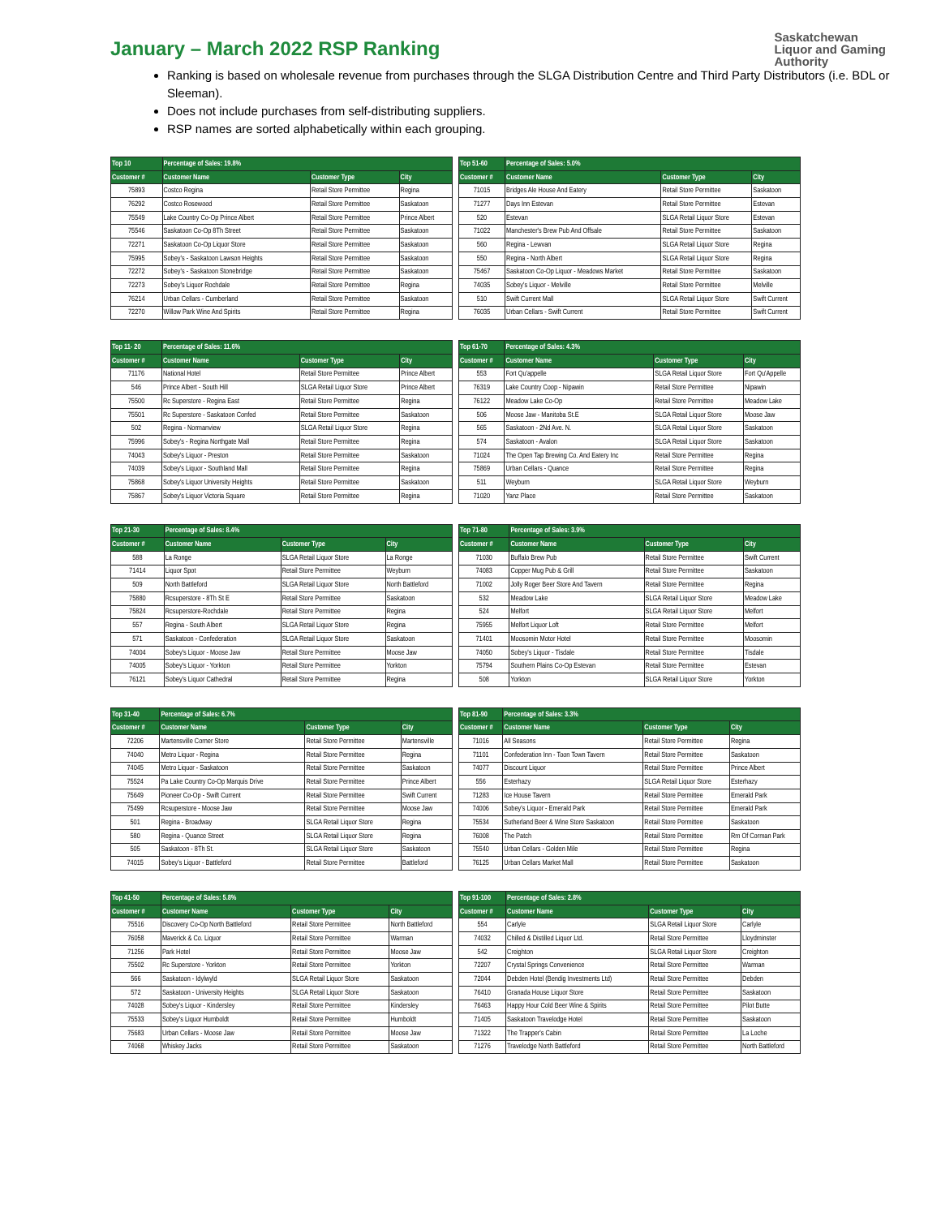January – March 2022 RSP Ranking
Saskatchewan
Liquor and Gaming
Authority
Ranking is based on wholesale revenue from purchases through the SLGA Distribution Centre and Third Party Distributors (i.e. BDL or Sleeman).
Does not include purchases from self-distributing suppliers.
RSP names are sorted alphabetically within each grouping.
| Top 10 | Percentage of Sales: 19.8% | | |
| --- | --- | --- | --- |
| Customer # | Customer Name | Customer Type | City |
| 75893 | Costco Regina | Retail Store Permittee | Regina |
| 76292 | Costco Rosewood | Retail Store Permittee | Saskatoon |
| 75549 | Lake Country Co-Op Prince Albert | Retail Store Permittee | Prince Albert |
| 75546 | Saskatoon Co-Op 8Th Street | Retail Store Permittee | Saskatoon |
| 72271 | Saskatoon Co-Op Liquor Store | Retail Store Permittee | Saskatoon |
| 75995 | Sobey's - Saskatoon Lawson Heights | Retail Store Permittee | Saskatoon |
| 72272 | Sobey's - Saskatoon Stonebridge | Retail Store Permittee | Saskatoon |
| 72273 | Sobey's Liquor Rochdale | Retail Store Permittee | Regina |
| 76214 | Urban Cellars - Cumberland | Retail Store Permittee | Saskatoon |
| 72270 | Willow Park Wine And Spirits | Retail Store Permittee | Regina |
| Top 51-60 | Percentage of Sales: 5.0% | | |
| --- | --- | --- | --- |
| Customer # | Customer Name | Customer Type | City |
| 71015 | Bridges Ale House And Eatery | Retail Store Permittee | Saskatoon |
| 71277 | Days Inn Estevan | Retail Store Permittee | Estevan |
| 520 | Estevan | SLGA Retail Liquor Store | Estevan |
| 71022 | Manchester's Brew Pub And Offsale | Retail Store Permittee | Saskatoon |
| 560 | Regina - Lewvan | SLGA Retail Liquor Store | Regina |
| 550 | Regina - North Albert | SLGA Retail Liquor Store | Regina |
| 75467 | Saskatoon Co-Op Liquor - Meadows Market | Retail Store Permittee | Saskatoon |
| 74035 | Sobey's Liquor - Melville | Retail Store Permittee | Melville |
| 510 | Swift Current Mall | SLGA Retail Liquor Store | Swift Current |
| 76035 | Urban Cellars - Swift Current | Retail Store Permittee | Swift Current |
| Top 11- 20 | Percentage of Sales: 11.6% | | |
| --- | --- | --- | --- |
| Customer # | Customer Name | Customer Type | City |
| 71176 | National Hotel | Retail Store Permittee | Prince Albert |
| 546 | Prince Albert - South Hill | SLGA Retail Liquor Store | Prince Albert |
| 75500 | Rc Superstore - Regina East | Retail Store Permittee | Regina |
| 75501 | Rc Superstore - Saskatoon Confed | Retail Store Permittee | Saskatoon |
| 502 | Regina - Normanview | SLGA Retail Liquor Store | Regina |
| 75996 | Sobey's - Regina Northgate Mall | Retail Store Permittee | Regina |
| 74043 | Sobey's Liquor - Preston | Retail Store Permittee | Saskatoon |
| 74039 | Sobey's Liquor - Southland Mall | Retail Store Permittee | Regina |
| 75868 | Sobey's Liquor University Heights | Retail Store Permittee | Saskatoon |
| 75867 | Sobey's Liquor Victoria Square | Retail Store Permittee | Regina |
| Top 61-70 | Percentage of Sales: 4.3% | | |
| --- | --- | --- | --- |
| Customer # | Customer Name | Customer Type | City |
| 553 | Fort Qu'appelle | SLGA Retail Liquor Store | Fort Qu'Appelle |
| 76319 | Lake Country Coop - Nipawin | Retail Store Permittee | Nipawin |
| 76122 | Meadow Lake Co-Op | Retail Store Permittee | Meadow Lake |
| 506 | Moose Jaw - Manitoba St.E | SLGA Retail Liquor Store | Moose Jaw |
| 565 | Saskatoon - 2Nd Ave. N. | SLGA Retail Liquor Store | Saskatoon |
| 574 | Saskatoon - Avalon | SLGA Retail Liquor Store | Saskatoon |
| 71024 | The Open Tap Brewing Co. And Eatery Inc | Retail Store Permittee | Regina |
| 75869 | Urban Cellars - Quance | Retail Store Permittee | Regina |
| 511 | Weyburn | SLGA Retail Liquor Store | Weyburn |
| 71020 | Yanz Place | Retail Store Permittee | Saskatoon |
| Top 21-30 | Percentage of Sales: 8.4% | | |
| --- | --- | --- | --- |
| Customer # | Customer Name | Customer Type | City |
| 588 | La Ronge | SLGA Retail Liquor Store | La Ronge |
| 71414 | Liquor Spot | Retail Store Permittee | Weyburn |
| 509 | North Battleford | SLGA Retail Liquor Store | North Battleford |
| 75880 | Rcsuperstore - 8Th St E | Retail Store Permittee | Saskatoon |
| 75824 | Rcsuperstore-Rochdale | Retail Store Permittee | Regina |
| 557 | Regina - South Albert | SLGA Retail Liquor Store | Regina |
| 571 | Saskatoon - Confederation | SLGA Retail Liquor Store | Saskatoon |
| 74004 | Sobey's Liquor - Moose Jaw | Retail Store Permittee | Moose Jaw |
| 74005 | Sobey's Liquor - Yorkton | Retail Store Permittee | Yorkton |
| 76121 | Sobey's Liquor Cathedral | Retail Store Permittee | Regina |
| Top 71-80 | Percentage of Sales: 3.9% | | |
| --- | --- | --- | --- |
| Customer # | Customer Name | Customer Type | City |
| 71030 | Buffalo Brew Pub | Retail Store Permittee | Swift Current |
| 74083 | Copper Mug Pub & Grill | Retail Store Permittee | Saskatoon |
| 71002 | Jolly Roger Beer Store And Tavern | Retail Store Permittee | Regina |
| 532 | Meadow Lake | SLGA Retail Liquor Store | Meadow Lake |
| 524 | Melfort | SLGA Retail Liquor Store | Melfort |
| 75955 | Melfort Liquor Loft | Retail Store Permittee | Melfort |
| 71401 | Moosomin Motor Hotel | Retail Store Permittee | Moosomin |
| 74050 | Sobey's Liquor - Tisdale | Retail Store Permittee | Tisdale |
| 75794 | Southern Plains Co-Op Estevan | Retail Store Permittee | Estevan |
| 508 | Yorkton | SLGA Retail Liquor Store | Yorkton |
| Top 31-40 | Percentage of Sales: 6.7% | | |
| --- | --- | --- | --- |
| Customer # | Customer Name | Customer Type | City |
| 72206 | Martensville Corner Store | Retail Store Permittee | Martensville |
| 74040 | Metro Liquor - Regina | Retail Store Permittee | Regina |
| 74045 | Metro Liquor - Saskatoon | Retail Store Permittee | Saskatoon |
| 75524 | Pa Lake Country Co-Op Marquis Drive | Retail Store Permittee | Prince Albert |
| 75649 | Pioneer Co-Op - Swift Current | Retail Store Permittee | Swift Current |
| 75499 | Rcsuperstore - Moose Jaw | Retail Store Permittee | Moose Jaw |
| 501 | Regina - Broadway | SLGA Retail Liquor Store | Regina |
| 580 | Regina - Quance Street | SLGA Retail Liquor Store | Regina |
| 505 | Saskatoon - 8Th St. | SLGA Retail Liquor Store | Saskatoon |
| 74015 | Sobey's Liquor - Battleford | Retail Store Permittee | Battleford |
| Top 81-90 | Percentage of Sales: 3.3% | | |
| --- | --- | --- | --- |
| Customer # | Customer Name | Customer Type | City |
| 71016 | All Seasons | Retail Store Permittee | Regina |
| 71101 | Confederation Inn - Toon Town Tavern | Retail Store Permittee | Saskatoon |
| 74077 | Discount Liquor | Retail Store Permittee | Prince Albert |
| 556 | Esterhazy | SLGA Retail Liquor Store | Esterhazy |
| 71283 | Ice House Tavern | Retail Store Permittee | Emerald Park |
| 74006 | Sobey's Liquor - Emerald Park | Retail Store Permittee | Emerald Park |
| 75534 | Sutherland Beer & Wine Store Saskatoon | Retail Store Permittee | Saskatoon |
| 76008 | The Patch | Retail Store Permittee | Rm Of Corman Park |
| 75540 | Urban Cellars - Golden Mile | Retail Store Permittee | Regina |
| 76125 | Urban Cellars Market Mall | Retail Store Permittee | Saskatoon |
| Top 41-50 | Percentage of Sales: 5.8% | | |
| --- | --- | --- | --- |
| Customer # | Customer Name | Customer Type | City |
| 75516 | Discovery Co-Op North Battleford | Retail Store Permittee | North Battleford |
| 76058 | Maverick & Co. Liquor | Retail Store Permittee | Warman |
| 71256 | Park Hotel | Retail Store Permittee | Moose Jaw |
| 75502 | Rc Superstore - Yorkton | Retail Store Permittee | Yorkton |
| 566 | Saskatoon - Idylwyld | SLGA Retail Liquor Store | Saskatoon |
| 572 | Saskatoon - University Heights | SLGA Retail Liquor Store | Saskatoon |
| 74028 | Sobey's Liquor - Kindersley | Retail Store Permittee | Kindersley |
| 75533 | Sobey's Liquor Humboldt | Retail Store Permittee | Humboldt |
| 75683 | Urban Cellars - Moose Jaw | Retail Store Permittee | Moose Jaw |
| 74068 | Whiskey Jacks | Retail Store Permittee | Saskatoon |
| Top 91-100 | Percentage of Sales: 2.8% | | |
| --- | --- | --- | --- |
| Customer # | Customer Name | Customer Type | City |
| 554 | Carlyle | SLGA Retail Liquor Store | Carlyle |
| 74032 | Chilled & Distilled Liquor Ltd. | Retail Store Permittee | Lloydminster |
| 542 | Creighton | SLGA Retail Liquor Store | Creighton |
| 72207 | Crystal Springs Convenience | Retail Store Permittee | Warman |
| 72044 | Debden Hotel (Bendig Investments Ltd) | Retail Store Permittee | Debden |
| 76410 | Granada House Liquor Store | Retail Store Permittee | Saskatoon |
| 76463 | Happy Hour Cold Beer Wine & Spirits | Retail Store Permittee | Pilot Butte |
| 71405 | Saskatoon Travelodge Hotel | Retail Store Permittee | Saskatoon |
| 71322 | The Trapper's Cabin | Retail Store Permittee | La Loche |
| 71276 | Travelodge North Battleford | Retail Store Permittee | North Battleford |